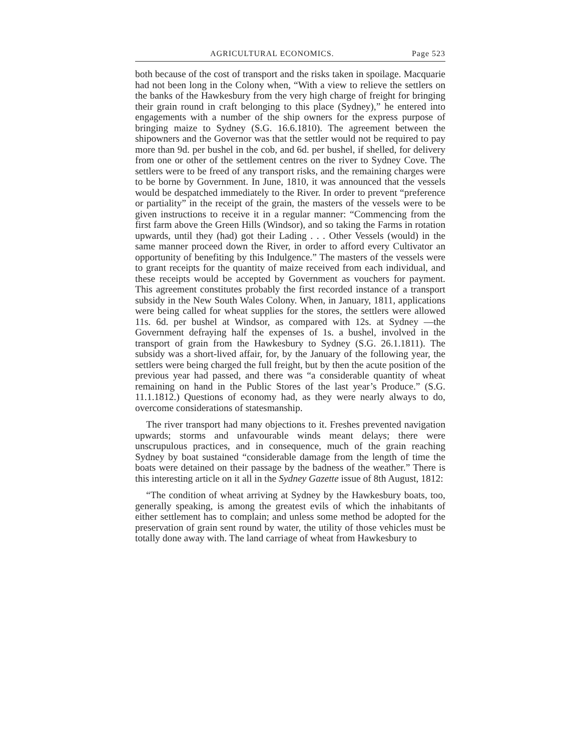AGRICULTURAL ECONOMICS. Page 523
both because of the cost of transport and the risks taken in spoilage. Macquarie had not been long in the Colony when, “With a view to relieve the settlers on the banks of the Hawkesbury from the very high charge of freight for bringing their grain round in craft belonging to this place (Sydney),” he entered into engagements with a number of the ship owners for the express purpose of bringing maize to Sydney (S.G. 16.6.1810). The agreement between the shipowners and the Governor was that the settler would not be required to pay more than 9d. per bushel in the cob, and 6d. per bushel, if shelled, for delivery from one or other of the settlement centres on the river to Sydney Cove. The settlers were to be freed of any transport risks, and the remaining charges were to be borne by Government. In June, 1810, it was announced that the vessels would be despatched immediately to the River. In order to prevent “preference or partiality” in the receipt of the grain, the masters of the vessels were to be given instructions to receive it in a regular manner: “Commencing from the first farm above the Green Hills (Windsor), and so taking the Farms in rotation upwards, until they (had) got their Lading . . . Other Vessels (would) in the same manner proceed down the River, in order to afford every Cultivator an opportunity of benefiting by this Indulgence.” The masters of the vessels were to grant receipts for the quantity of maize received from each individual, and these receipts would be accepted by Government as vouchers for payment. This agreement constitutes probably the first recorded instance of a transport subsidy in the New South Wales Colony. When, in January, 1811, applications were being called for wheat supplies for the stores, the settlers were allowed 11s. 6d. per bushel at Windsor, as compared with 12s. at Sydney —the Government defraying half the expenses of 1s. a bushel, involved in the transport of grain from the Hawkesbury to Sydney (S.G. 26.1.1811). The subsidy was a short-lived affair, for, by the January of the following year, the settlers were being charged the full freight, but by then the acute position of the previous year had passed, and there was “a considerable quantity of wheat remaining on hand in the Public Stores of the last year’s Produce.” (S.G. 11.1.1812.) Questions of economy had, as they were nearly always to do, overcome considerations of statesmanship.
The river transport had many objections to it. Freshes prevented navigation upwards; storms and unfavourable winds meant delays; there were unscrupulous practices, and in consequence, much of the grain reaching Sydney by boat sustained “considerable damage from the length of time the boats were detained on their passage by the badness of the weather.” There is this interesting article on it all in the Sydney Gazette issue of 8th August, 1812:
“The condition of wheat arriving at Sydney by the Hawkesbury boats, too, generally speaking, is among the greatest evils of which the inhabitants of either settlement has to complain; and unless some method be adopted for the preservation of grain sent round by water, the utility of those vehicles must be totally done away with. The land carriage of wheat from Hawkesbury to